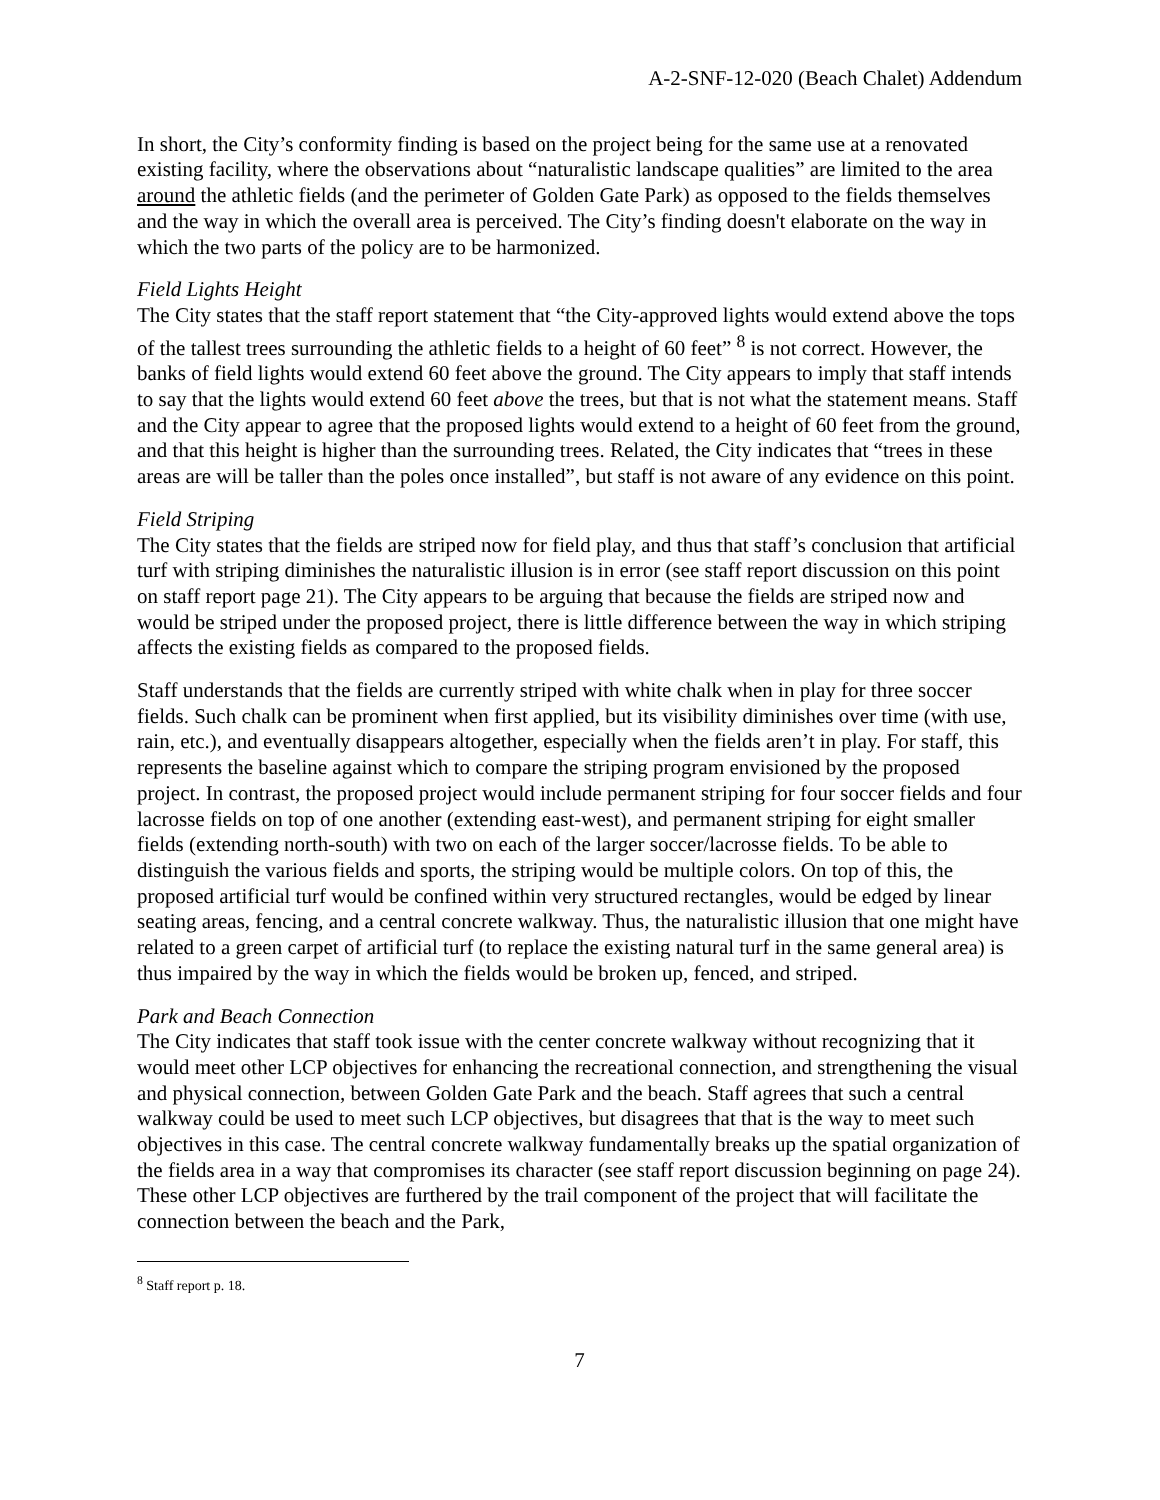A-2-SNF-12-020 (Beach Chalet) Addendum
In short, the City’s conformity finding is based on the project being for the same use at a renovated existing facility, where the observations about “naturalistic landscape qualities” are limited to the area around the athletic fields (and the perimeter of Golden Gate Park) as opposed to the fields themselves and the way in which the overall area is perceived. The City’s finding doesn't elaborate on the way in which the two parts of the policy are to be harmonized.
Field Lights Height
The City states that the staff report statement that “the City-approved lights would extend above the tops of the tallest trees surrounding the athletic fields to a height of 60 feet” <sup>8</sup> is not correct. However, the banks of field lights would extend 60 feet above the ground. The City appears to imply that staff intends to say that the lights would extend 60 feet above the trees, but that is not what the statement means. Staff and the City appear to agree that the proposed lights would extend to a height of 60 feet from the ground, and that this height is higher than the surrounding trees. Related, the City indicates that “trees in these areas are will be taller than the poles once installed”, but staff is not aware of any evidence on this point.
Field Striping
The City states that the fields are striped now for field play, and thus that staff’s conclusion that artificial turf with striping diminishes the naturalistic illusion is in error (see staff report discussion on this point on staff report page 21). The City appears to be arguing that because the fields are striped now and would be striped under the proposed project, there is little difference between the way in which striping affects the existing fields as compared to the proposed fields.
Staff understands that the fields are currently striped with white chalk when in play for three soccer fields. Such chalk can be prominent when first applied, but its visibility diminishes over time (with use, rain, etc.), and eventually disappears altogether, especially when the fields aren’t in play. For staff, this represents the baseline against which to compare the striping program envisioned by the proposed project. In contrast, the proposed project would include permanent striping for four soccer fields and four lacrosse fields on top of one another (extending east-west), and permanent striping for eight smaller fields (extending north-south) with two on each of the larger soccer/lacrosse fields. To be able to distinguish the various fields and sports, the striping would be multiple colors. On top of this, the proposed artificial turf would be confined within very structured rectangles, would be edged by linear seating areas, fencing, and a central concrete walkway. Thus, the naturalistic illusion that one might have related to a green carpet of artificial turf (to replace the existing natural turf in the same general area) is thus impaired by the way in which the fields would be broken up, fenced, and striped.
Park and Beach Connection
The City indicates that staff took issue with the center concrete walkway without recognizing that it would meet other LCP objectives for enhancing the recreational connection, and strengthening the visual and physical connection, between Golden Gate Park and the beach. Staff agrees that such a central walkway could be used to meet such LCP objectives, but disagrees that that is the way to meet such objectives in this case. The central concrete walkway fundamentally breaks up the spatial organization of the fields area in a way that compromises its character (see staff report discussion beginning on page 24). These other LCP objectives are furthered by the trail component of the project that will facilitate the connection between the beach and the Park,
<sup>8</sup> Staff report p. 18.
7